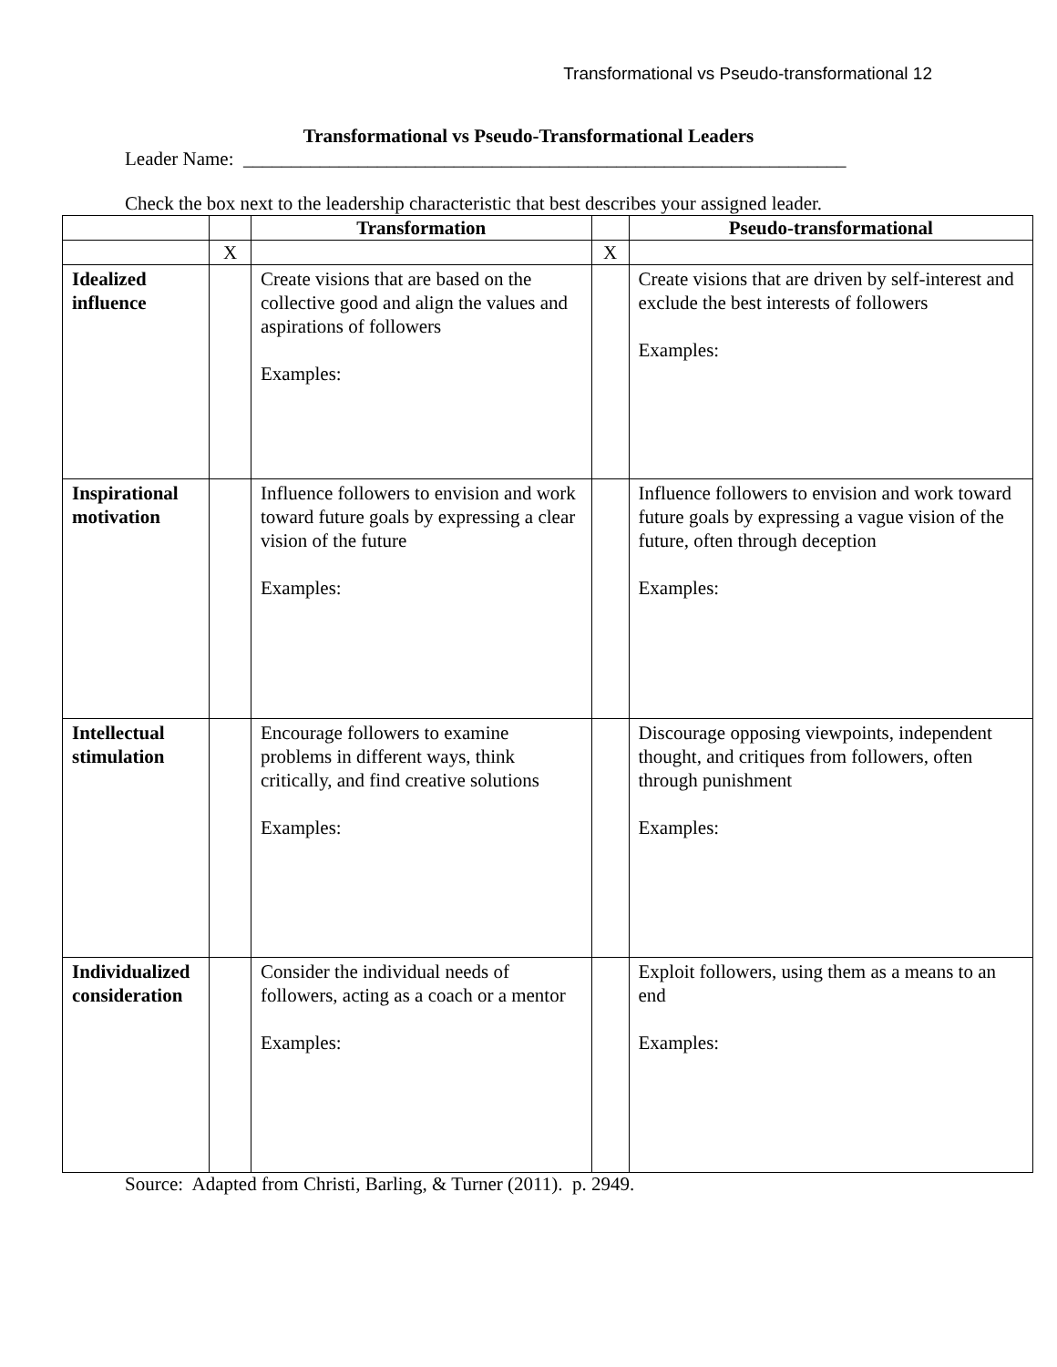Transformational vs Pseudo-transformational 12
Transformational vs Pseudo-Transformational Leaders
Leader Name: _______________________________________________________________
Check the box next to the leadership characteristic that best describes your assigned leader.
| | | Transformation | | Pseudo-transformational |
| --- | --- | --- | --- | --- |
| | X | | X | |
| Idealized influence | | Create visions that are based on the collective good and align the values and aspirations of followers Examples: | | Create visions that are driven by self-interest and exclude the best interests of followers Examples: |
| Inspirational motivation | | Influence followers to envision and work toward future goals by expressing a clear vision of the future Examples: | | Influence followers to envision and work toward future goals by expressing a vague vision of the future, often through deception Examples: |
| Intellectual stimulation | | Encourage followers to examine problems in different ways, think critically, and find creative solutions Examples: | | Discourage opposing viewpoints, independent thought, and critiques from followers, often through punishment Examples: |
| Individualized consideration | | Consider the individual needs of followers, acting as a coach or a mentor Examples: | | Exploit followers, using them as a means to an end Examples: |
Source: Adapted from Christi, Barling, & Turner (2011). p. 2949.